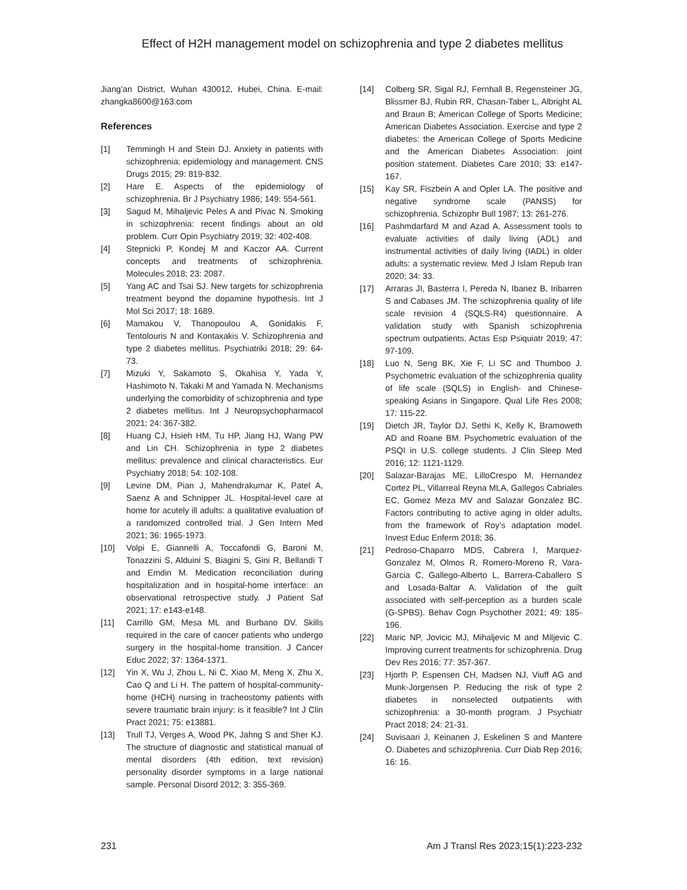Effect of H2H management model on schizophrenia and type 2 diabetes mellitus
Jiang’an District, Wuhan 430012, Hubei, China. E-mail: zhangka8600@163.com
References
[1] Temmingh H and Stein DJ. Anxiety in patients with schizophrenia: epidemiology and management. CNS Drugs 2015; 29: 819-832.
[2] Hare E. Aspects of the epidemiology of schizophrenia. Br J Psychiatry 1986; 149: 554-561.
[3] Sagud M, Mihaljevic Peles A and Pivac N. Smoking in schizophrenia: recent findings about an old problem. Curr Opin Psychiatry 2019; 32: 402-408.
[4] Stepnicki P, Kondej M and Kaczor AA. Current concepts and treatments of schizophrenia. Molecules 2018; 23: 2087.
[5] Yang AC and Tsai SJ. New targets for schizophrenia treatment beyond the dopamine hypothesis. Int J Mol Sci 2017; 18: 1689.
[6] Mamakou V, Thanopoulou A, Gonidakis F, Tentolouris N and Kontaxakis V. Schizophrenia and type 2 diabetes mellitus. Psychiatriki 2018; 29: 64-73.
[7] Mizuki Y, Sakamoto S, Okahisa Y, Yada Y, Hashimoto N, Takaki M and Yamada N. Mechanisms underlying the comorbidity of schizophrenia and type 2 diabetes mellitus. Int J Neuropsychopharmacol 2021; 24: 367-382.
[8] Huang CJ, Hsieh HM, Tu HP, Jiang HJ, Wang PW and Lin CH. Schizophrenia in type 2 diabetes mellitus: prevalence and clinical characteristics. Eur Psychiatry 2018; 54: 102-108.
[9] Levine DM, Pian J, Mahendrakumar K, Patel A, Saenz A and Schnipper JL. Hospital-level care at home for acutely ill adults: a qualitative evaluation of a randomized controlled trial. J Gen Intern Med 2021; 36: 1965-1973.
[10] Volpi E, Giannelli A, Toccafondi G, Baroni M, Tonazzini S, Alduini S, Biagini S, Gini R, Bellandi T and Emdin M. Medication reconciliation during hospitalization and in hospital-home interface: an observational retrospective study. J Patient Saf 2021; 17: e143-e148.
[11] Carrillo GM, Mesa ML and Burbano DV. Skills required in the care of cancer patients who undergo surgery in the hospital-home transition. J Cancer Educ 2022; 37: 1364-1371.
[12] Yin X, Wu J, Zhou L, Ni C, Xiao M, Meng X, Zhu X, Cao Q and Li H. The pattern of hospital-community-home (HCH) nursing in tracheostomy patients with severe traumatic brain injury: is it feasible? Int J Clin Pract 2021; 75: e13881.
[13] Trull TJ, Verges A, Wood PK, Jahng S and Sher KJ. The structure of diagnostic and statistical manual of mental disorders (4th edition, text revision) personality disorder symptoms in a large national sample. Personal Disord 2012; 3: 355-369.
[14] Colberg SR, Sigal RJ, Fernhall B, Regensteiner JG, Blissmer BJ, Rubin RR, Chasan-Taber L, Albright AL and Braun B; American College of Sports Medicine; American Diabetes Association. Exercise and type 2 diabetes: the American College of Sports Medicine and the American Diabetes Association: joint position statement. Diabetes Care 2010; 33: e147-167.
[15] Kay SR, Fiszbein A and Opler LA. The positive and negative syndrome scale (PANSS) for schizophrenia. Schizophr Bull 1987; 13: 261-276.
[16] Pashmdarfard M and Azad A. Assessment tools to evaluate activities of daily living (ADL) and instrumental activities of daily living (IADL) in older adults: a systematic review. Med J Islam Repub Iran 2020; 34: 33.
[17] Arraras JI, Basterra I, Pereda N, Ibanez B, Iribarren S and Cabases JM. The schizophrenia quality of life scale revision 4 (SQLS-R4) questionnaire. A validation study with Spanish schizophrenia spectrum outpatients. Actas Esp Psiquiatr 2019; 47: 97-109.
[18] Luo N, Seng BK, Xie F, Li SC and Thumboo J. Psychometric evaluation of the schizophrenia quality of life scale (SQLS) in English- and Chinese-speaking Asians in Singapore. Qual Life Res 2008; 17: 115-22.
[19] Dietch JR, Taylor DJ, Sethi K, Kelly K, Bramoweth AD and Roane BM. Psychometric evaluation of the PSQI in U.S. college students. J Clin Sleep Med 2016; 12: 1121-1129.
[20] Salazar-Barajas ME, LilloCrespo M, Hernandez Cortez PL, Villarreal Reyna MLA, Gallegos Cabriales EC, Gomez Meza MV and Salazar Gonzalez BC. Factors contributing to active aging in older adults, from the framework of Roy’s adaptation model. Invest Educ Enferm 2018; 36.
[21] Pedroso-Chaparro MDS, Cabrera I, Marquez-Gonzalez M, Olmos R, Romero-Moreno R, Vara-Garcia C, Gallego-Alberto L, Barrera-Caballero S and Losada-Baltar A. Validation of the guilt associated with self-perception as a burden scale (G-SPBS). Behav Cogn Psychother 2021; 49: 185-196.
[22] Maric NP, Jovicic MJ, Mihaljevic M and Miljevic C. Improving current treatments for schizophrenia. Drug Dev Res 2016; 77: 357-367.
[23] Hjorth P, Espensen CH, Madsen NJ, Viuff AG and Munk-Jorgensen P. Reducing the risk of type 2 diabetes in nonselected outpatients with schizophrenia: a 30-month program. J Psychiatr Pract 2018; 24: 21-31.
[24] Suvisaari J, Keinanen J, Eskelinen S and Mantere O. Diabetes and schizophrenia. Curr Diab Rep 2016; 16: 16.
231 Am J Transl Res 2023;15(1):223-232